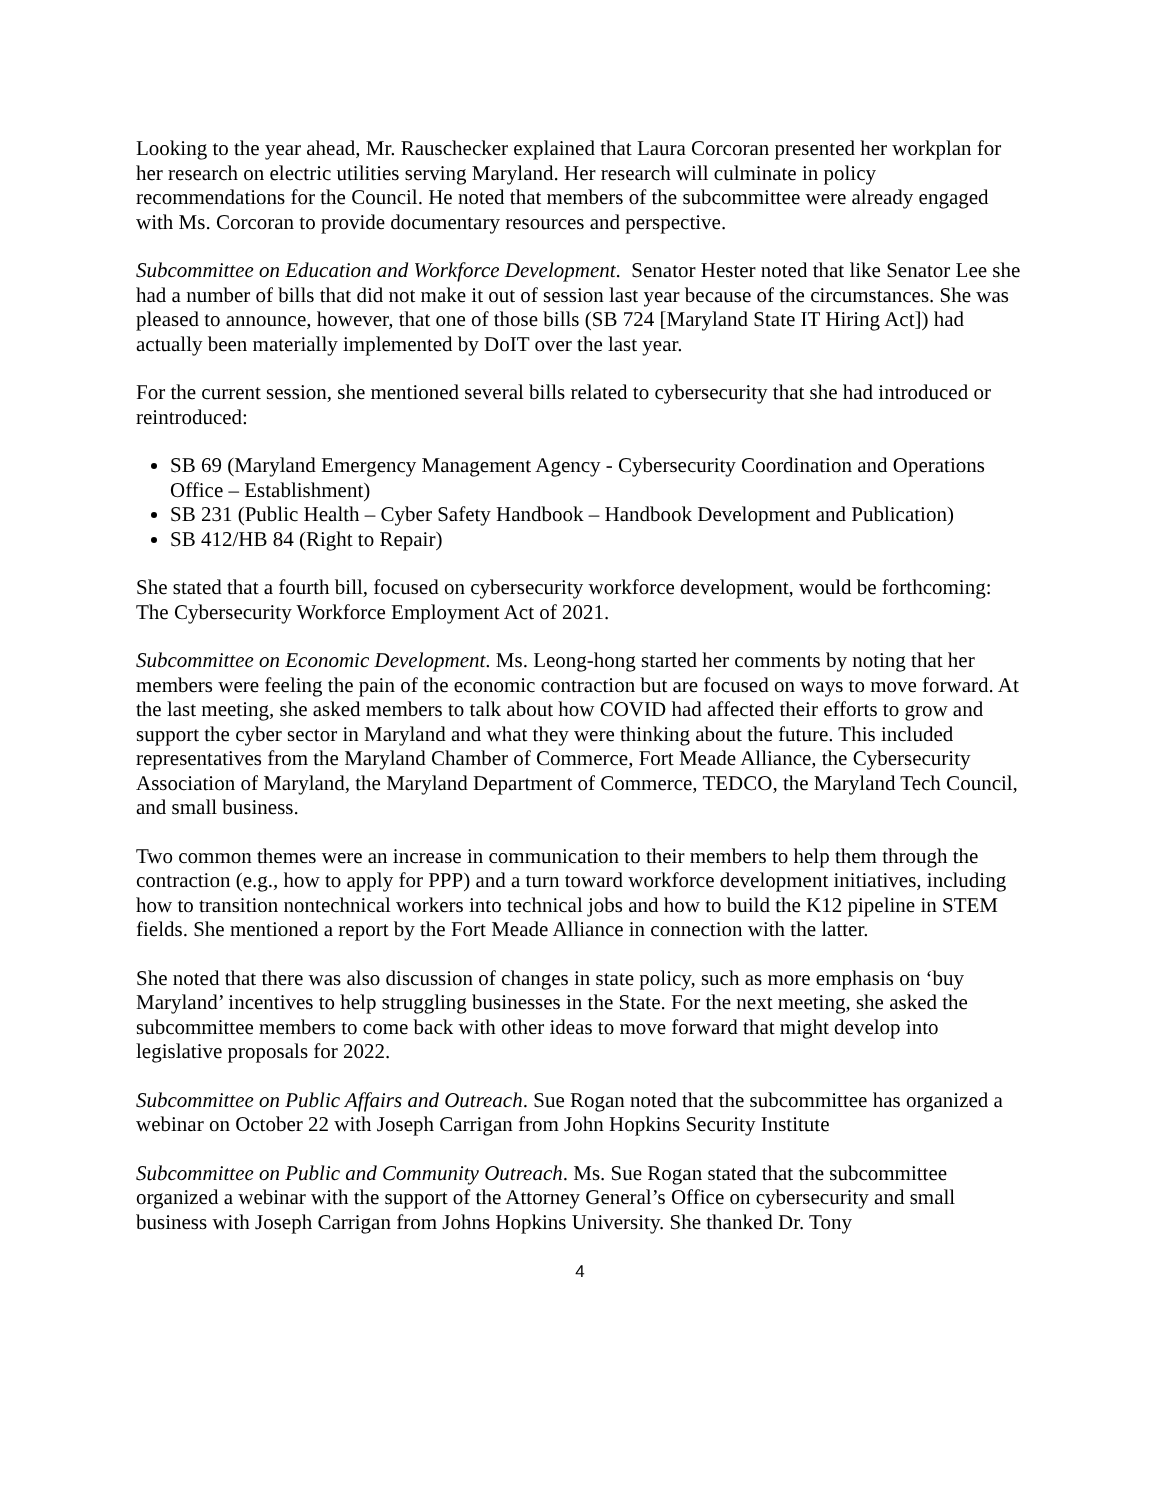Looking to the year ahead, Mr. Rauschecker explained that Laura Corcoran presented her workplan for her research on electric utilities serving Maryland. Her research will culminate in policy recommendations for the Council. He noted that members of the subcommittee were already engaged with Ms. Corcoran to provide documentary resources and perspective.
Subcommittee on Education and Workforce Development. Senator Hester noted that like Senator Lee she had a number of bills that did not make it out of session last year because of the circumstances. She was pleased to announce, however, that one of those bills (SB 724 [Maryland State IT Hiring Act]) had actually been materially implemented by DoIT over the last year.
For the current session, she mentioned several bills related to cybersecurity that she had introduced or reintroduced:
SB 69 (Maryland Emergency Management Agency - Cybersecurity Coordination and Operations Office – Establishment)
SB 231 (Public Health – Cyber Safety Handbook – Handbook Development and Publication)
SB 412/HB 84 (Right to Repair)
She stated that a fourth bill, focused on cybersecurity workforce development, would be forthcoming: The Cybersecurity Workforce Employment Act of 2021.
Subcommittee on Economic Development. Ms. Leong-hong started her comments by noting that her members were feeling the pain of the economic contraction but are focused on ways to move forward. At the last meeting, she asked members to talk about how COVID had affected their efforts to grow and support the cyber sector in Maryland and what they were thinking about the future. This included representatives from the Maryland Chamber of Commerce, Fort Meade Alliance, the Cybersecurity Association of Maryland, the Maryland Department of Commerce, TEDCO, the Maryland Tech Council, and small business.
Two common themes were an increase in communication to their members to help them through the contraction (e.g., how to apply for PPP) and a turn toward workforce development initiatives, including how to transition nontechnical workers into technical jobs and how to build the K12 pipeline in STEM fields. She mentioned a report by the Fort Meade Alliance in connection with the latter.
She noted that there was also discussion of changes in state policy, such as more emphasis on ‘buy Maryland’ incentives to help struggling businesses in the State. For the next meeting, she asked the subcommittee members to come back with other ideas to move forward that might develop into legislative proposals for 2022.
Subcommittee on Public Affairs and Outreach. Sue Rogan noted that the subcommittee has organized a webinar on October 22 with Joseph Carrigan from John Hopkins Security Institute
Subcommittee on Public and Community Outreach. Ms. Sue Rogan stated that the subcommittee organized a webinar with the support of the Attorney General’s Office on cybersecurity and small business with Joseph Carrigan from Johns Hopkins University. She thanked Dr. Tony
4